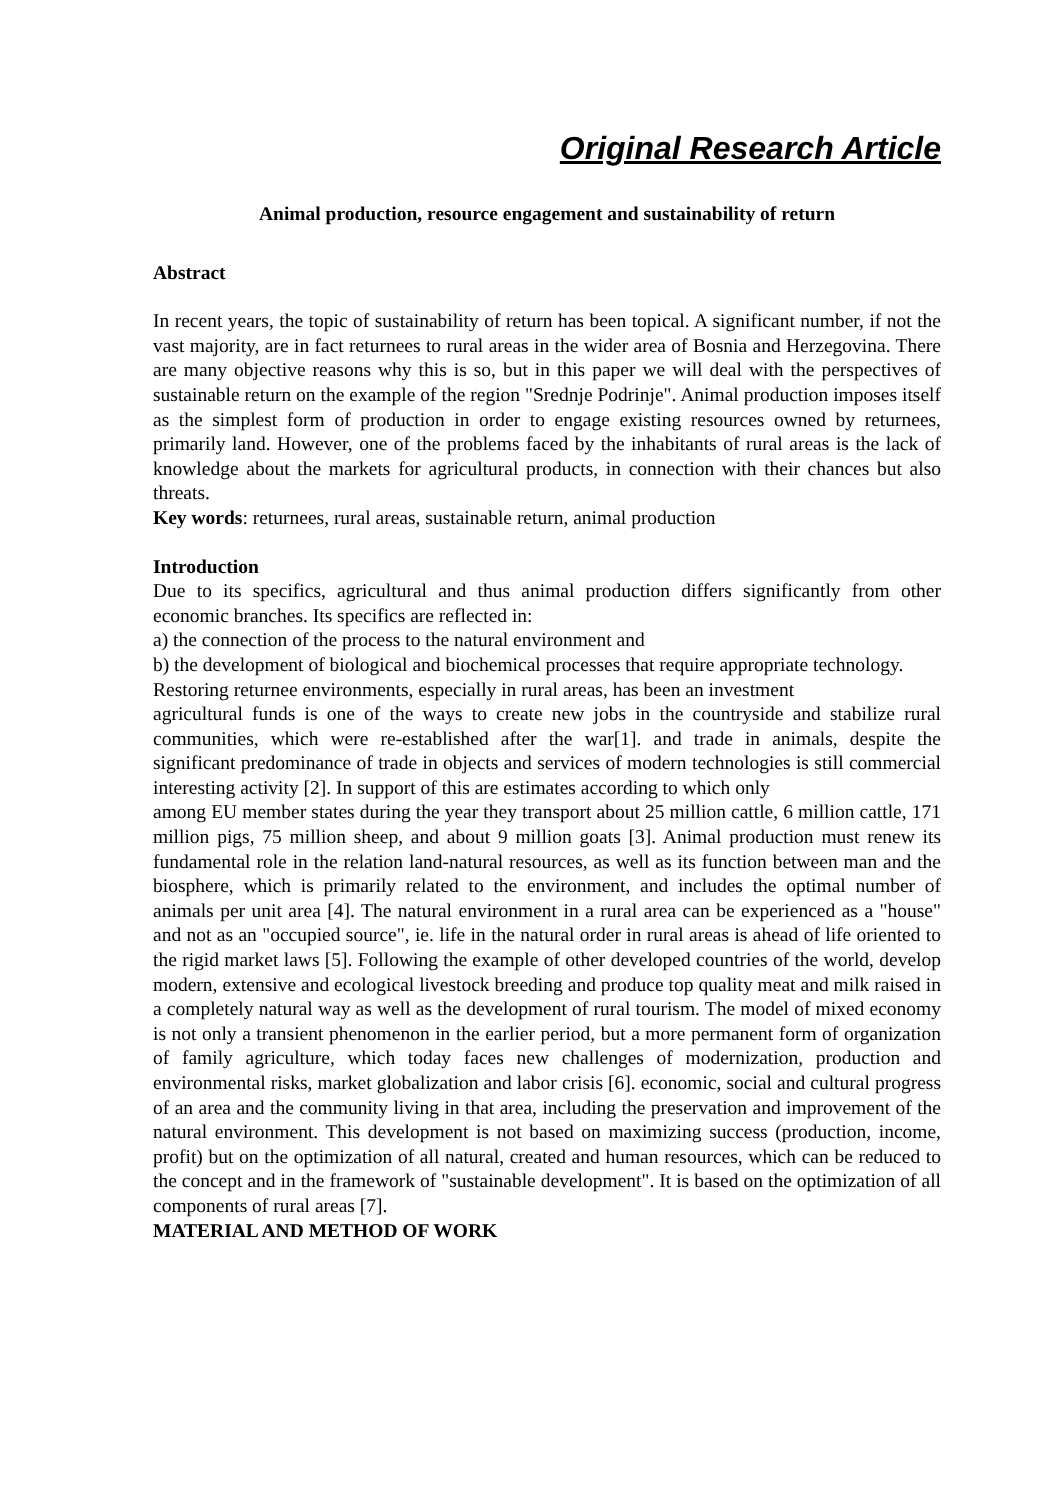Original Research Article
Animal production, resource engagement and sustainability of return
Abstract
In recent years, the topic of sustainability of return has been topical. A significant number, if not the vast majority, are in fact returnees to rural areas in the wider area of Bosnia and Herzegovina. There are many objective reasons why this is so, but in this paper we will deal with the perspectives of sustainable return on the example of the region "Srednje Podrinje". Animal production imposes itself as the simplest form of production in order to engage existing resources owned by returnees, primarily land. However, one of the problems faced by the inhabitants of rural areas is the lack of knowledge about the markets for agricultural products, in connection with their chances but also threats.
Key words: returnees, rural areas, sustainable return, animal production
Introduction
Due to its specifics, agricultural and thus animal production differs significantly from other economic branches. Its specifics are reflected in:
a) the connection of the process to the natural environment and
b) the development of biological and biochemical processes that require appropriate technology.
Restoring returnee environments, especially in rural areas, has been an investment
agricultural funds is one of the ways to create new jobs in the countryside and stabilize rural communities, which were re-established after the war[1]. and trade in animals, despite the significant predominance of trade in objects and services of modern technologies is still commercial interesting activity [2]. In support of this are estimates according to which only
among EU member states during the year they transport about 25 million cattle, 6 million cattle, 171 million pigs, 75 million sheep, and about 9 million goats [3]. Animal production must renew its fundamental role in the relation land-natural resources, as well as its function between man and the biosphere, which is primarily related to the environment, and includes the optimal number of animals per unit area [4]. The natural environment in a rural area can be experienced as a "house" and not as an "occupied source", ie. life in the natural order in rural areas is ahead of life oriented to the rigid market laws [5]. Following the example of other developed countries of the world, develop modern, extensive and ecological livestock breeding and produce top quality meat and milk raised in a completely natural way as well as the development of rural tourism. The model of mixed economy is not only a transient phenomenon in the earlier period, but a more permanent form of organization of family agriculture, which today faces new challenges of modernization, production and environmental risks, market globalization and labor crisis [6]. economic, social and cultural progress of an area and the community living in that area, including the preservation and improvement of the natural environment. This development is not based on maximizing success (production, income, profit) but on the optimization of all natural, created and human resources, which can be reduced to the concept and in the framework of "sustainable development". It is based on the optimization of all components of rural areas [7].
MATERIAL AND METHOD OF WORK